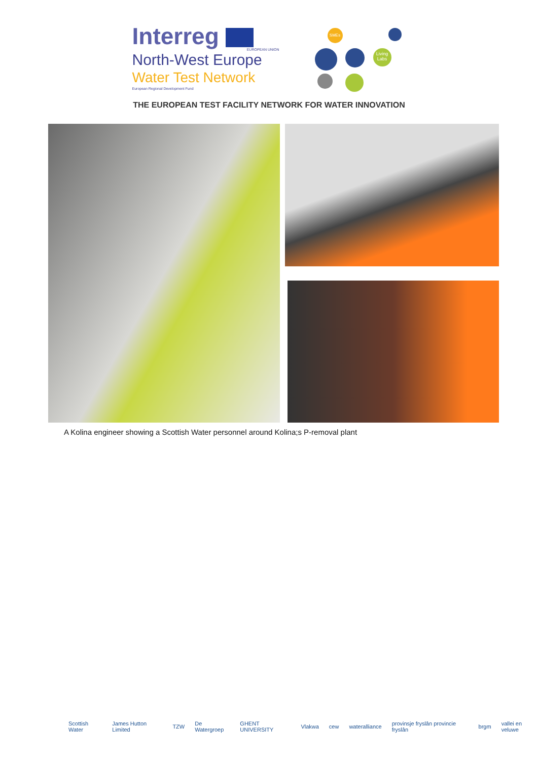Interreg
EUROPEAN UNION
North-West Europe
Water Test Network
European Regional Development Fund
SMEs
Living Labs
THE EUROPEAN TEST FACILITY NETWORK FOR WATER INNOVATION
A Kolina engineer showing a Scottish Water personnel around Kolina;s P-removal plant
Scottish Water James Hutton Limited TZW De Watergroep GHENT UNIVERSITY Vlakwa cew wateralliance provinsje fryslân provincie fryslân brgm vallei en veluwe